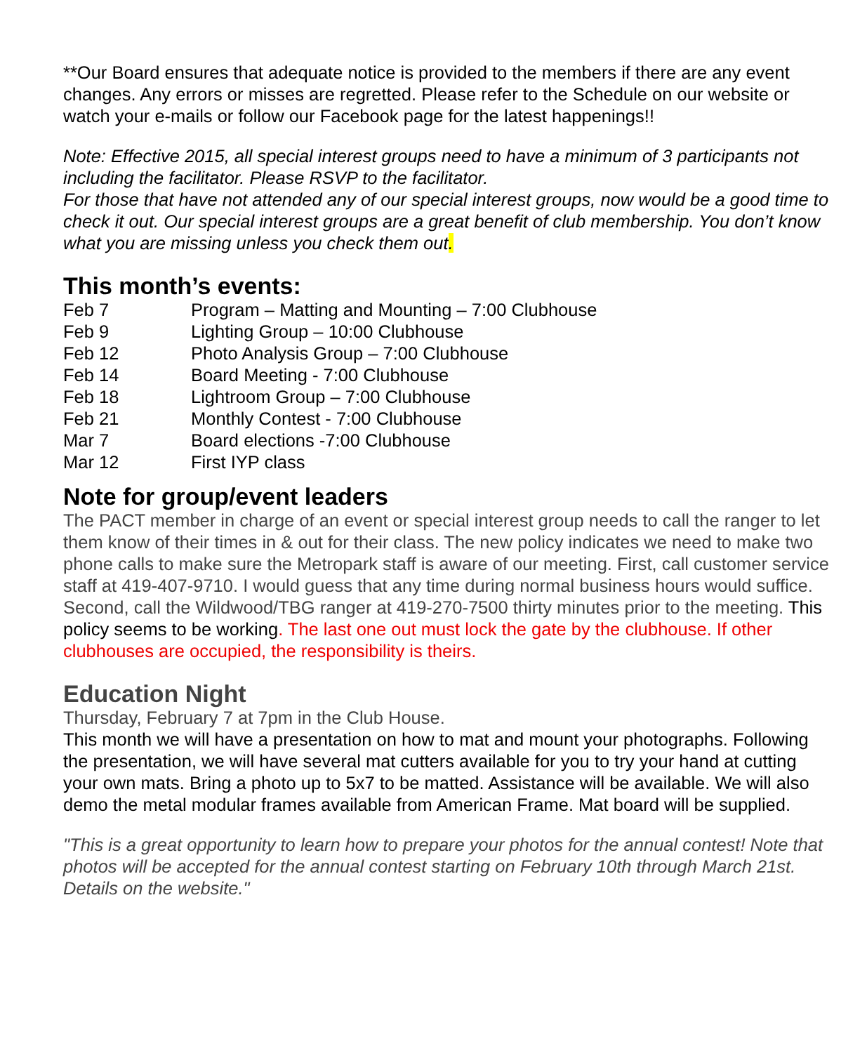**Our Board ensures that adequate notice is provided to the members if there are any event changes. Any errors or misses are regretted. Please refer to the Schedule on our website or watch your e-mails or follow our Facebook page for the latest happenings!!
Note: Effective 2015, all special interest groups need to have a minimum of 3 participants not including the facilitator. Please RSVP to the facilitator.
For those that have not attended any of our special interest groups, now would be a good time to check it out. Our special interest groups are a great benefit of club membership. You don’t know what you are missing unless you check them out.
This month’s events:
| Feb 7 | Program – Matting and Mounting – 7:00 Clubhouse |
| Feb 9 | Lighting Group – 10:00 Clubhouse |
| Feb 12 | Photo Analysis Group – 7:00 Clubhouse |
| Feb 14 | Board Meeting - 7:00 Clubhouse |
| Feb 18 | Lightroom Group – 7:00 Clubhouse |
| Feb 21 | Monthly Contest - 7:00 Clubhouse |
| Mar 7 | Board elections -7:00 Clubhouse |
| Mar 12 | First IYP class |
Note for group/event leaders
The PACT member in charge of an event or special interest group needs to call the ranger to let them know of their times in & out for their class. The new policy indicates we need to make two phone calls to make sure the Metropark staff is aware of our meeting. First, call customer service staff at 419-407-9710. I would guess that any time during normal business hours would suffice. Second, call the Wildwood/TBG ranger at 419-270-7500 thirty minutes prior to the meeting. This policy seems to be working. The last one out must lock the gate by the clubhouse. If other clubhouses are occupied, the responsibility is theirs.
Education Night
Thursday, February 7 at 7pm in the Club House.
This month we will have a presentation on how to mat and mount your photographs. Following the presentation, we will have several mat cutters available for you to try your hand at cutting your own mats. Bring a photo up to 5x7 to be matted. Assistance will be available. We will also demo the metal modular frames available from American Frame. Mat board will be supplied.
"This is a great opportunity to learn how to prepare your photos for the annual contest! Note that photos will be accepted for the annual contest starting on February 10th through March 21st. Details on the website."